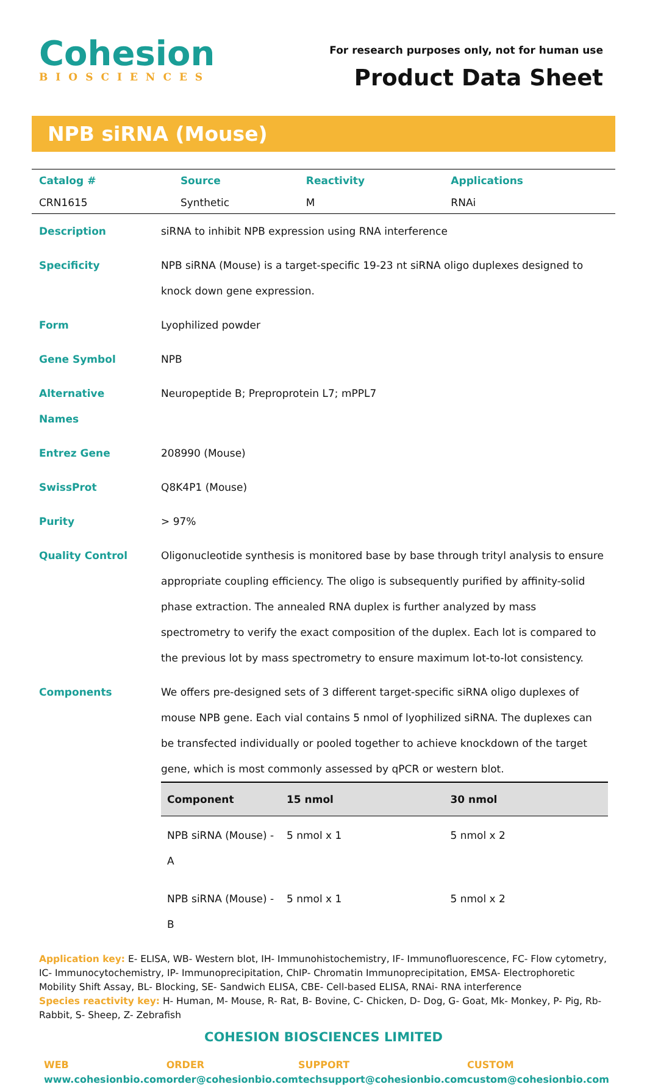Cohesion
BIOSCIENCES
For research purposes only, not for human use
Product Data Sheet
NPB siRNA (Mouse)
| Catalog # | Source | Reactivity | Applications |
| CRN1615 | Synthetic | M | RNAi |
| Description | siRNA to inhibit NPB expression using RNA interference |
| Specificity | NPB siRNA (Mouse) is a target-specific 19-23 nt siRNA oligo duplexes designed to knock down gene expression. |
| Form | Lyophilized powder |
| Gene Symbol | NPB |
| Alternative Names | Neuropeptide B; Preproprotein L7; mPPL7 |
| Entrez Gene | 208990 (Mouse) |
| SwissProt | Q8K4P1 (Mouse) |
| Purity | > 97% |
| Quality Control | Oligonucleotide synthesis is monitored base by base through trityl analysis to ensure appropriate coupling efficiency. The oligo is subsequently purified by affinity-solid phase extraction. The annealed RNA duplex is further analyzed by mass spectrometry to verify the exact composition of the duplex. Each lot is compared to the previous lot by mass spectrometry to ensure maximum lot-to-lot consistency. |
| Components | We offers pre-designed sets of 3 different target-specific siRNA oligo duplexes of mouse NPB gene. Each vial contains 5 nmol of lyophilized siRNA. The duplexes can be transfected individually or pooled together to achieve knockdown of the target gene, which is most commonly assessed by qPCR or western blot. / Component / 15 nmol / 30 nmol / / --- / --- / --- / / NPB siRNA (Mouse) - A / 5 nmol x 1 / 5 nmol x 2 / / NPB siRNA (Mouse) - B / 5 nmol x 1 / 5 nmol x 2 / |
Application key: E- ELISA, WB- Western blot, IH- Immunohistochemistry, IF- Immunofluorescence, FC- Flow cytometry, IC- Immunocytochemistry, IP- Immunoprecipitation, ChIP- Chromatin Immunoprecipitation, EMSA- Electrophoretic Mobility Shift Assay, BL- Blocking, SE- Sandwich ELISA, CBE- Cell-based ELISA, RNAi- RNA interference
Species reactivity key: H- Human, M- Mouse, R- Rat, B- Bovine, C- Chicken, D- Dog, G- Goat, Mk- Monkey, P- Pig, Rb- Rabbit, S- Sheep, Z- Zebrafish
COHESION BIOSCIENCES LIMITED
WEB
www.cohesionbio.com
ORDER
order@cohesionbio.com
SUPPORT
techsupport@cohesionbio.com
CUSTOM
custom@cohesionbio.com